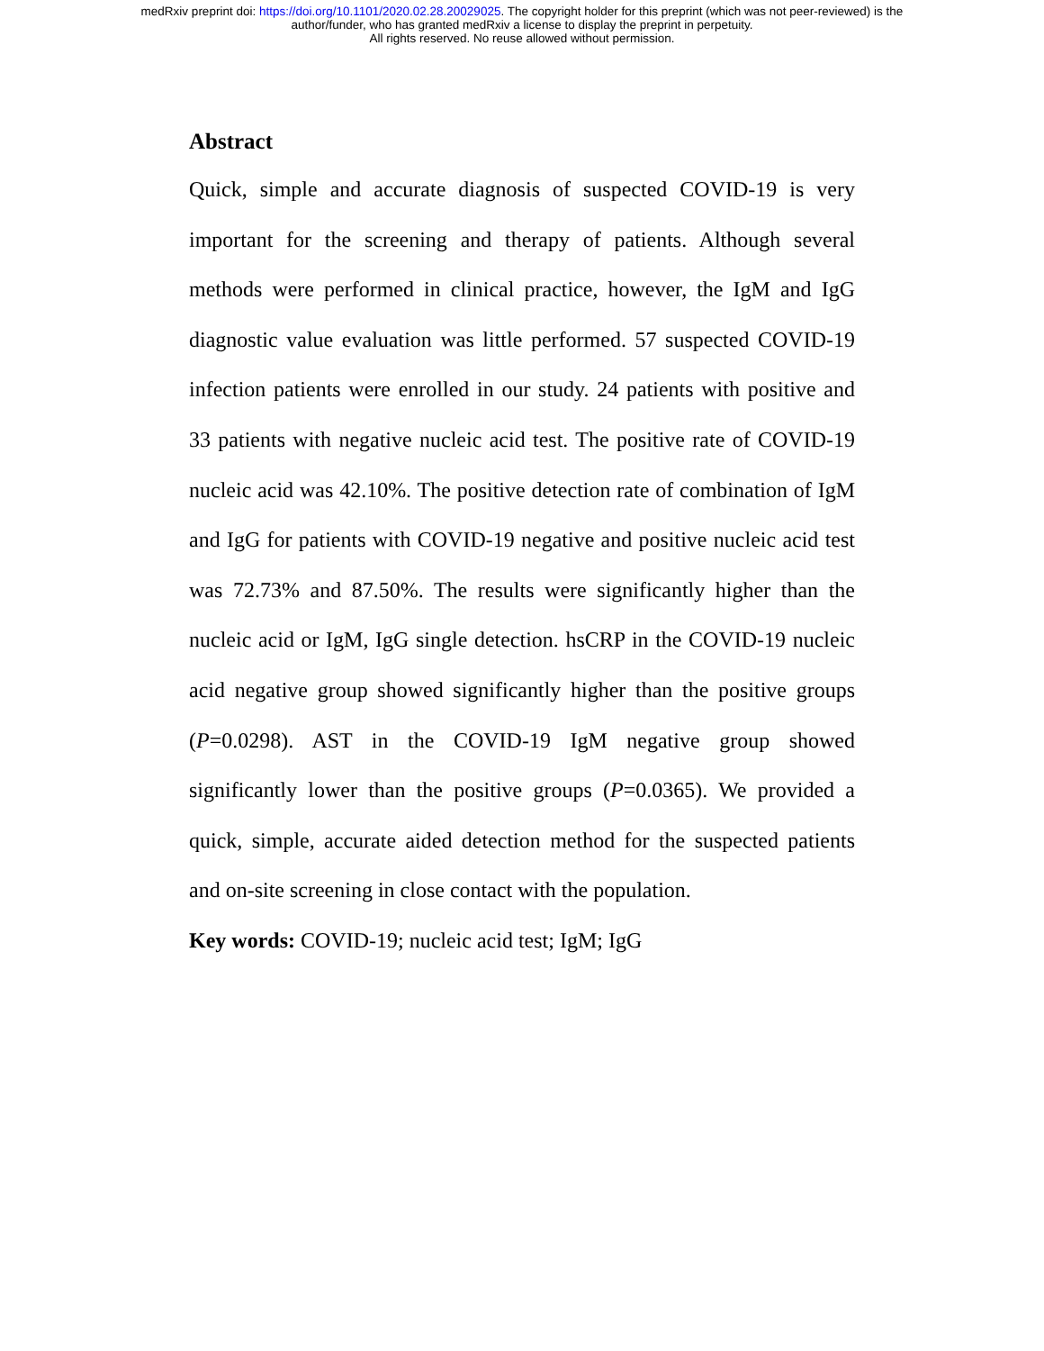medRxiv preprint doi: https://doi.org/10.1101/2020.02.28.20029025. The copyright holder for this preprint (which was not peer-reviewed) is the
author/funder, who has granted medRxiv a license to display the preprint in perpetuity.
All rights reserved. No reuse allowed without permission.
Abstract
Quick, simple and accurate diagnosis of suspected COVID-19 is very important for the screening and therapy of patients. Although several methods were performed in clinical practice, however, the IgM and IgG diagnostic value evaluation was little performed. 57 suspected COVID-19 infection patients were enrolled in our study. 24 patients with positive and 33 patients with negative nucleic acid test. The positive rate of COVID-19 nucleic acid was 42.10%. The positive detection rate of combination of IgM and IgG for patients with COVID-19 negative and positive nucleic acid test was 72.73% and 87.50%. The results were significantly higher than the nucleic acid or IgM, IgG single detection. hsCRP in the COVID-19 nucleic acid negative group showed significantly higher than the positive groups (P=0.0298). AST in the COVID-19 IgM negative group showed significantly lower than the positive groups (P=0.0365). We provided a quick, simple, accurate aided detection method for the suspected patients and on-site screening in close contact with the population.
Key words: COVID-19; nucleic acid test; IgM; IgG